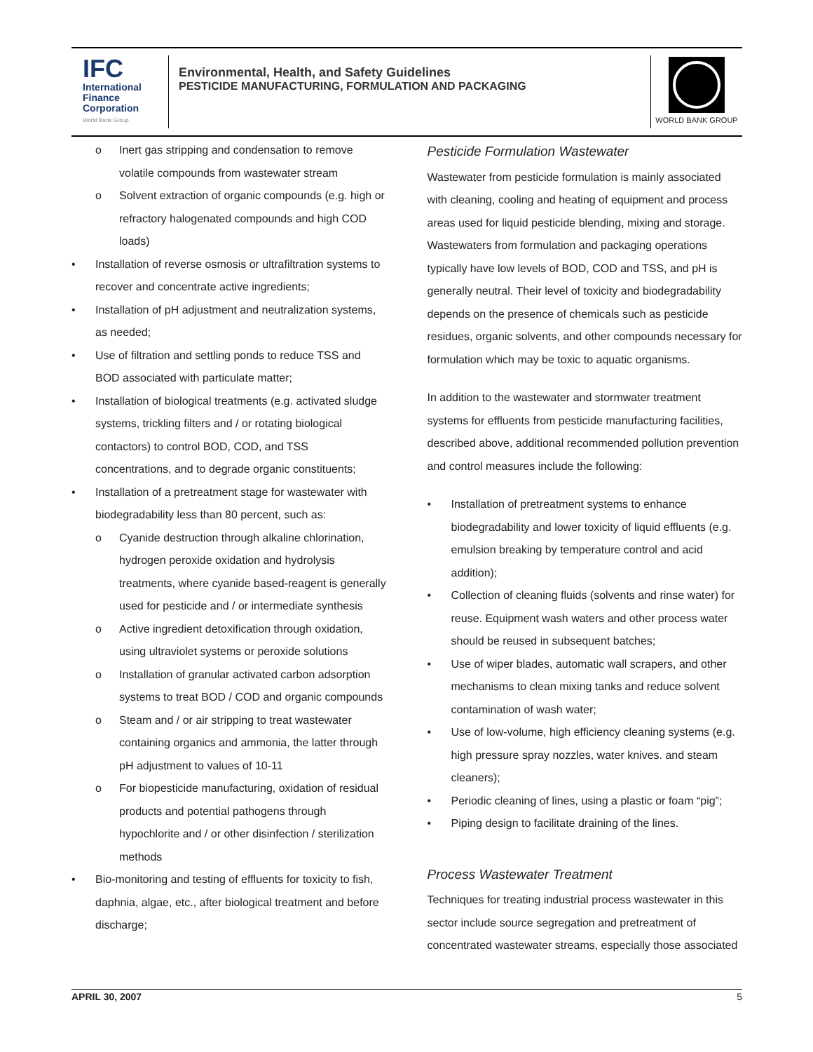IFC
International
Finance
Corporation
World Bank Group
Environmental, Health, and Safety Guidelines
PESTICIDE MANUFACTURING, FORMULATION AND PACKAGING
WORLD BANK GROUP
o Inert gas stripping and condensation to remove volatile compounds from wastewater stream
o Solvent extraction of organic compounds (e.g. high or refractory halogenated compounds and high COD loads)
• Installation of reverse osmosis or ultrafiltration systems to recover and concentrate active ingredients;
• Installation of pH adjustment and neutralization systems, as needed;
• Use of filtration and settling ponds to reduce TSS and BOD associated with particulate matter;
• Installation of biological treatments (e.g. activated sludge systems, trickling filters and / or rotating biological contactors) to control BOD, COD, and TSS concentrations, and to degrade organic constituents;
• Installation of a pretreatment stage for wastewater with biodegradability less than 80 percent, such as:
o Cyanide destruction through alkaline chlorination, hydrogen peroxide oxidation and hydrolysis treatments, where cyanide based-reagent is generally used for pesticide and / or intermediate synthesis
o Active ingredient detoxification through oxidation, using ultraviolet systems or peroxide solutions
o Installation of granular activated carbon adsorption systems to treat BOD / COD and organic compounds
o Steam and / or air stripping to treat wastewater containing organics and ammonia, the latter through pH adjustment to values of 10-11
o For biopesticide manufacturing, oxidation of residual products and potential pathogens through hypochlorite and / or other disinfection / sterilization methods
• Bio-monitoring and testing of effluents for toxicity to fish, daphnia, algae, etc., after biological treatment and before discharge;
Pesticide Formulation Wastewater
Wastewater from pesticide formulation is mainly associated with cleaning, cooling and heating of equipment and process areas used for liquid pesticide blending, mixing and storage. Wastewaters from formulation and packaging operations typically have low levels of BOD, COD and TSS, and pH is generally neutral. Their level of toxicity and biodegradability depends on the presence of chemicals such as pesticide residues, organic solvents, and other compounds necessary for formulation which may be toxic to aquatic organisms.
In addition to the wastewater and stormwater treatment systems for effluents from pesticide manufacturing facilities, described above, additional recommended pollution prevention and control measures include the following:
• Installation of pretreatment systems to enhance biodegradability and lower toxicity of liquid effluents (e.g. emulsion breaking by temperature control and acid addition);
• Collection of cleaning fluids (solvents and rinse water) for reuse. Equipment wash waters and other process water should be reused in subsequent batches;
• Use of wiper blades, automatic wall scrapers, and other mechanisms to clean mixing tanks and reduce solvent contamination of wash water;
• Use of low-volume, high efficiency cleaning systems (e.g. high pressure spray nozzles, water knives. and steam cleaners);
• Periodic cleaning of lines, using a plastic or foam “pig”;
• Piping design to facilitate draining of the lines.
Process Wastewater Treatment
Techniques for treating industrial process wastewater in this sector include source segregation and pretreatment of concentrated wastewater streams, especially those associated
APRIL 30, 2007 5